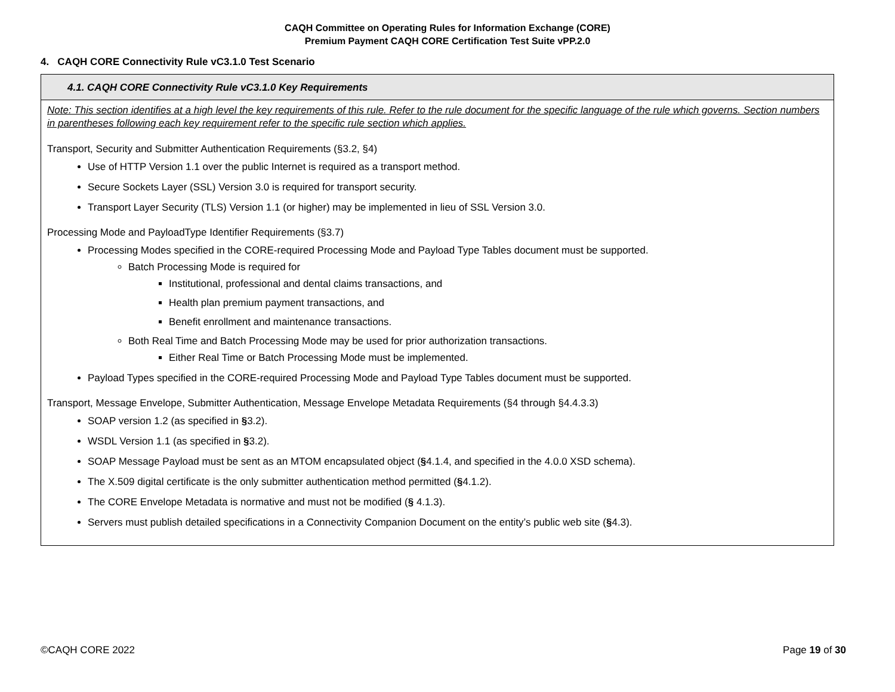CAQH Committee on Operating Rules for Information Exchange (CORE)
Premium Payment CAQH CORE Certification Test Suite vPP.2.0
4. CAQH CORE Connectivity Rule vC3.1.0 Test Scenario
| 4.1. CAQH CORE Connectivity Rule vC3.1.0 Key Requirements |
| --- |
| Note: This section identifies at a high level the key requirements of this rule. Refer to the rule document for the specific language of the rule which governs. Section numbers in parentheses following each key requirement refer to the specific rule section which applies. Transport, Security and Submitter Authentication Requirements (§3.2, §4) Use of HTTP Version 1.1 over the public Internet is required as a transport method. Secure Sockets Layer (SSL) Version 3.0 is required for transport security. Transport Layer Security (TLS) Version 1.1 (or higher) may be implemented in lieu of SSL Version 3.0. Processing Mode and PayloadType Identifier Requirements (§3.7) Processing Modes specified in the CORE-required Processing Mode and Payload Type Tables document must be supported. Batch Processing Mode is required for Institutional, professional and dental claims transactions, and Health plan premium payment transactions, and Benefit enrollment and maintenance transactions. Both Real Time and Batch Processing Mode may be used for prior authorization transactions. Either Real Time or Batch Processing Mode must be implemented. Payload Types specified in the CORE-required Processing Mode and Payload Type Tables document must be supported. Transport, Message Envelope, Submitter Authentication, Message Envelope Metadata Requirements (§4 through §4.4.3.3) SOAP version 1.2 (as specified in § 3.2). WSDL Version 1.1 (as specified in § 3.2). SOAP Message Payload must be sent as an MTOM encapsulated object ( § 4.1.4, and specified in the 4.0.0 XSD schema). The X.509 digital certificate is the only submitter authentication method permitted ( § 4.1.2). The CORE Envelope Metadata is normative and must not be modified ( § 4.1.3). Servers must publish detailed specifications in a Connectivity Companion Document on the entity’s public web site ( § 4.3). |
©CAQH CORE 2022 Page 19 of 30